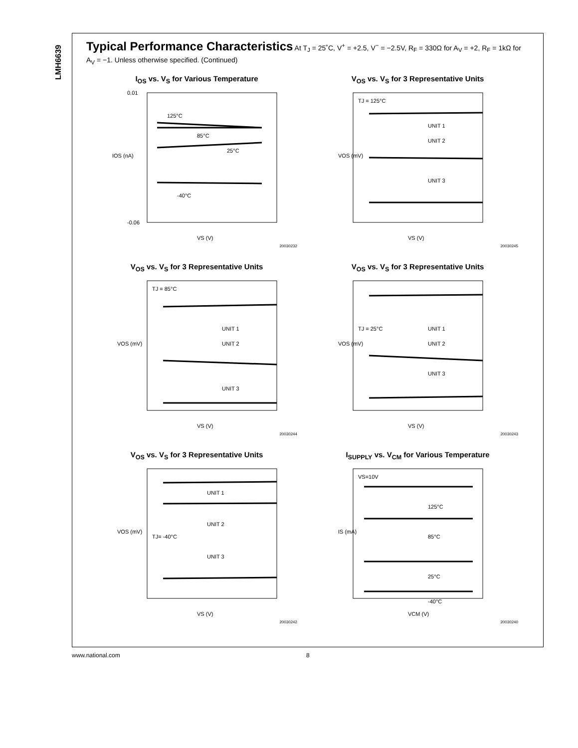LMH6639
Typical Performance Characteristics At T<sub>J</sub> = 25˚C, V<sup>+</sup> = +2.5, V<sup>−</sup> = −2.5V, R<sub>F</sub> = 330Ω for A<sub>V</sub> = +2, R<sub>F</sub> = 1kΩ for A<sub>V</sub> = −1. Unless otherwise specified. (Continued)
I<sub>OS</sub> vs. V<sub>S</sub> for Various Temperature
125°C
85°C
25°C
-40°C
0.01
-0.06
IOS (nA)
VS (V)
20030232
V<sub>OS</sub> vs. V<sub>S</sub> for 3 Representative Units
TJ = 125°C
UNIT 1
UNIT 2
UNIT 3
VOS (mV)
VS (V)
20030245
V<sub>OS</sub> vs. V<sub>S</sub> for 3 Representative Units
TJ = 85°C
UNIT 1
UNIT 2
UNIT 3
VOS (mV)
VS (V)
20030244
V<sub>OS</sub> vs. V<sub>S</sub> for 3 Representative Units
TJ = 25°C
UNIT 1
UNIT 2
UNIT 3
VOS (mV)
VS (V)
20030243
V<sub>OS</sub> vs. V<sub>S</sub> for 3 Representative Units
TJ= -40°C
UNIT 1
UNIT 2
UNIT 3
VOS (mV)
VS (V)
20030242
I<sub>SUPPLY</sub> vs. V<sub>CM</sub> for Various Temperature
VS=10V
125°C
85°C
25°C
-40°C
IS (mA)
VCM (V)
20030240
www.national.com 8